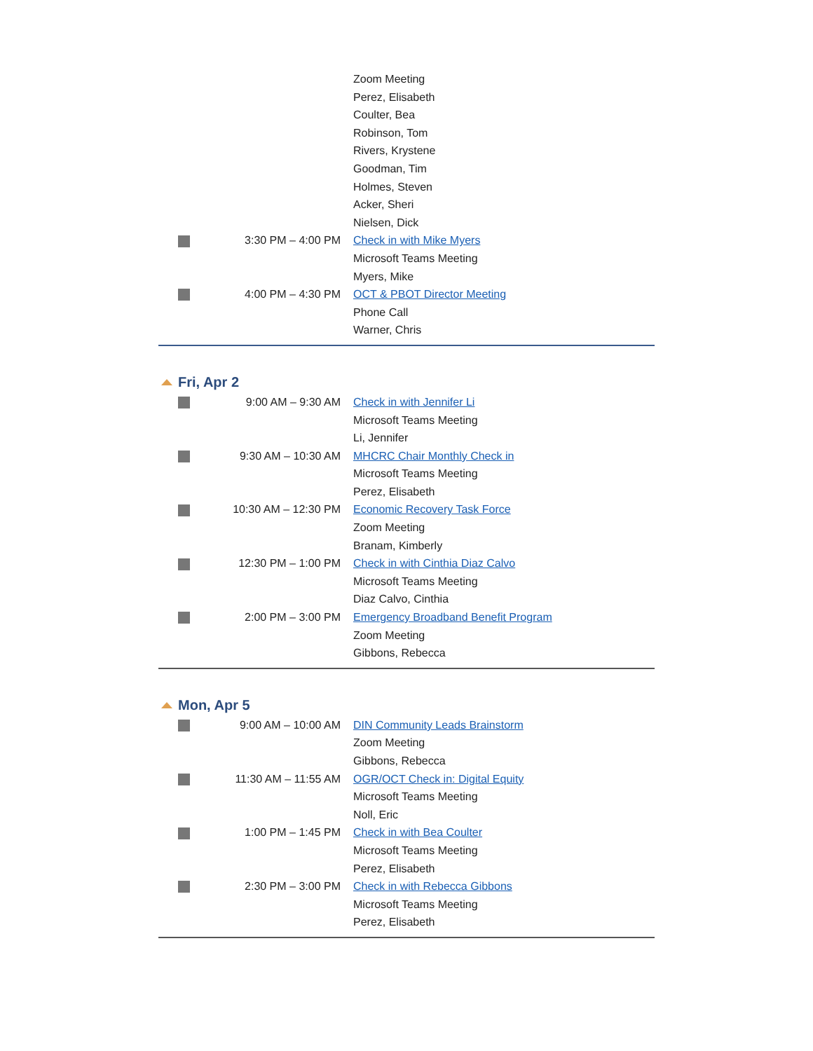| | | Zoom Meeting |
| | | Perez, Elisabeth |
| | | Coulter, Bea |
| | | Robinson, Tom |
| | | Rivers, Krystene |
| | | Goodman, Tim |
| | | Holmes, Steven |
| | | Acker, Sheri |
| | | Nielsen, Dick |
| | 3:30 PM – 4:00 PM | Check in with Mike Myers |
| | | Microsoft Teams Meeting |
| | | Myers, Mike |
| | 4:00 PM – 4:30 PM | OCT & PBOT Director Meeting |
| | | Phone Call |
| | | Warner, Chris |
Fri, Apr 2
| | 9:00 AM – 9:30 AM | Check in with Jennifer Li |
| | | Microsoft Teams Meeting |
| | | Li, Jennifer |
| | 9:30 AM – 10:30 AM | MHCRC Chair Monthly Check in |
| | | Microsoft Teams Meeting |
| | | Perez, Elisabeth |
| | 10:30 AM – 12:30 PM | Economic Recovery Task Force |
| | | Zoom Meeting |
| | | Branam, Kimberly |
| | 12:30 PM – 1:00 PM | Check in with Cinthia Diaz Calvo |
| | | Microsoft Teams Meeting |
| | | Diaz Calvo, Cinthia |
| | 2:00 PM – 3:00 PM | Emergency Broadband Benefit Program |
| | | Zoom Meeting |
| | | Gibbons, Rebecca |
Mon, Apr 5
| | 9:00 AM – 10:00 AM | DIN Community Leads Brainstorm |
| | | Zoom Meeting |
| | | Gibbons, Rebecca |
| | 11:30 AM – 11:55 AM | OGR/OCT Check in: Digital Equity |
| | | Microsoft Teams Meeting |
| | | Noll, Eric |
| | 1:00 PM – 1:45 PM | Check in with Bea Coulter |
| | | Microsoft Teams Meeting |
| | | Perez, Elisabeth |
| | 2:30 PM – 3:00 PM | Check in with Rebecca Gibbons |
| | | Microsoft Teams Meeting |
| | | Perez, Elisabeth |